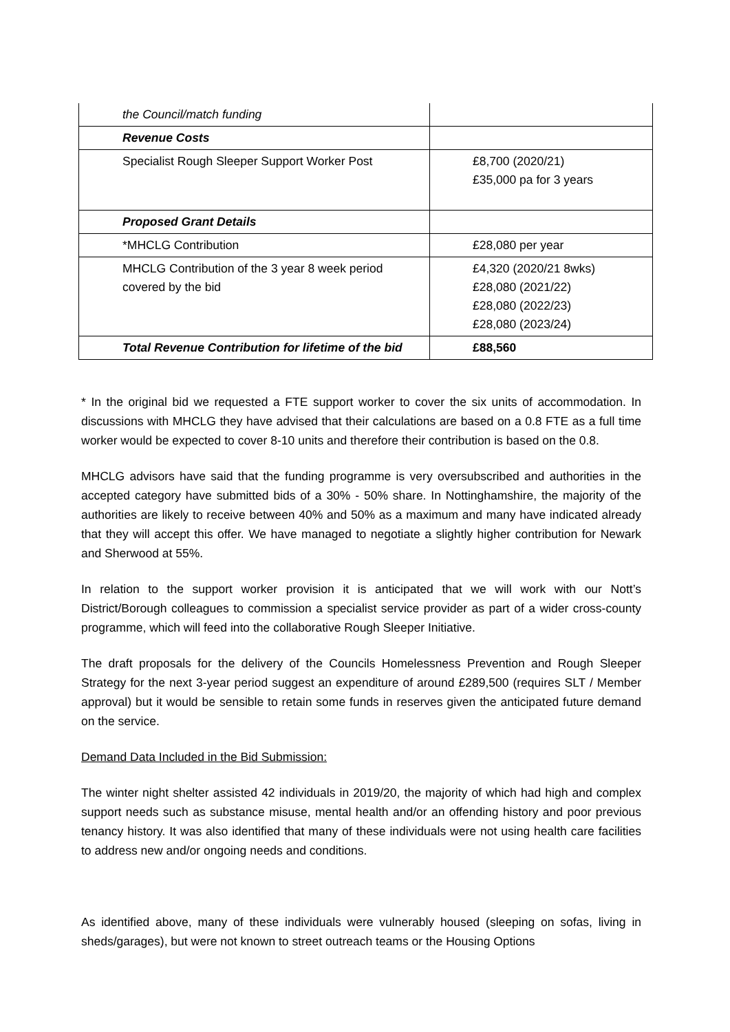| the Council/match funding | |
| Revenue Costs | |
| Specialist Rough Sleeper Support Worker Post | £8,700 (2020/21) £35,000 pa for 3 years |
| Proposed Grant Details | |
| *MHCLG Contribution | £28,080 per year |
| MHCLG Contribution of the 3 year 8 week period covered by the bid | £4,320 (2020/21 8wks) £28,080 (2021/22) £28,080 (2022/23) £28,080 (2023/24) |
| Total Revenue Contribution for lifetime of the bid | £88,560 |
* In the original bid we requested a FTE support worker to cover the six units of accommodation. In discussions with MHCLG they have advised that their calculations are based on a 0.8 FTE as a full time worker would be expected to cover 8-10 units and therefore their contribution is based on the 0.8.
MHCLG advisors have said that the funding programme is very oversubscribed and authorities in the accepted category have submitted bids of a 30% - 50% share. In Nottinghamshire, the majority of the authorities are likely to receive between 40% and 50% as a maximum and many have indicated already that they will accept this offer. We have managed to negotiate a slightly higher contribution for Newark and Sherwood at 55%.
In relation to the support worker provision it is anticipated that we will work with our Nott’s District/Borough colleagues to commission a specialist service provider as part of a wider cross-county programme, which will feed into the collaborative Rough Sleeper Initiative.
The draft proposals for the delivery of the Councils Homelessness Prevention and Rough Sleeper Strategy for the next 3-year period suggest an expenditure of around £289,500 (requires SLT / Member approval) but it would be sensible to retain some funds in reserves given the anticipated future demand on the service.
Demand Data Included in the Bid Submission:
The winter night shelter assisted 42 individuals in 2019/20, the majority of which had high and complex support needs such as substance misuse, mental health and/or an offending history and poor previous tenancy history. It was also identified that many of these individuals were not using health care facilities to address new and/or ongoing needs and conditions.
As identified above, many of these individuals were vulnerably housed (sleeping on sofas, living in sheds/garages), but were not known to street outreach teams or the Housing Options